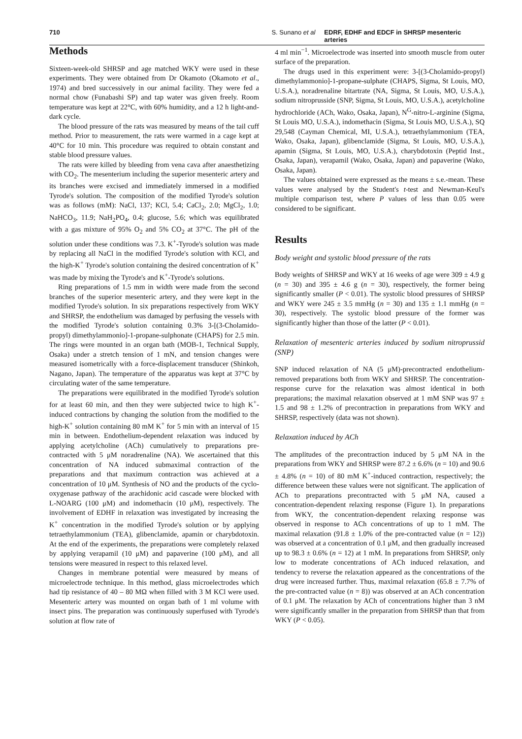710 S. Sunano et al EDRF, EDHF and EDCF in SHRSP mesenteric arteries
Methods
Sixteen-week-old SHRSP and age matched WKY were used in these experiments. They were obtained from Dr Okamoto (Okamoto et al., 1974) and bred successively in our animal facility. They were fed a normal chow (Funabashi SP) and tap water was given freely. Room temperature was kept at 22°C, with 60% humidity, and a 12 h light-and-dark cycle.
The blood pressure of the rats was measured by means of the tail cuff method. Prior to measurement, the rats were warmed in a cage kept at 40°C for 10 min. This procedure was required to obtain constant and stable blood pressure values.
The rats were killed by bleeding from vena cava after anaesthetizing with CO<sub>2</sub>. The mesenterium including the superior mesenteric artery and its branches were excised and immediately immersed in a modified Tyrode's solution. The composition of the modified Tyrode's solution was as follows (mM): NaCl, 137; KCl, 5.4; CaCl<sub>2</sub>, 2.0; MgCl<sub>2</sub>, 1.0; NaHCO<sub>3</sub>, 11.9; NaH<sub>2</sub>PO<sub>4</sub>, 0.4; glucose, 5.6; which was equilibrated with a gas mixture of 95% O<sub>2</sub> and 5% CO<sub>2</sub> at 37°C. The pH of the solution under these conditions was 7.3. K<sup>+</sup>-Tyrode's solution was made by replacing all NaCl in the modified Tyrode's solution with KCl, and the high-K<sup>+</sup> Tyrode's solution containing the desired concentration of K<sup>+</sup> was made by mixing the Tyrode's and K<sup>+</sup>-Tyrode's solutions.
Ring preparations of 1.5 mm in width were made from the second branches of the superior mesenteric artery, and they were kept in the modified Tyrode's solution. In six preparations respectively from WKY and SHRSP, the endothelium was damaged by perfusing the vessels with the modified Tyrode's solution containing 0.3% 3-[(3-Cholamido-propyl) dimethylammonio]-1-propane-sulphonate (CHAPS) for 2.5 min. The rings were mounted in an organ bath (MOB-1, Technical Supply, Osaka) under a stretch tension of 1 mN, and tension changes were measured isometrically with a force-displacement transducer (Shinkoh, Nagano, Japan). The temperature of the apparatus was kept at 37°C by circulating water of the same temperature.
The preparations were equilibrated in the modified Tyrode's solution for at least 60 min, and then they were subjected twice to high K<sup>+</sup>-induced contractions by changing the solution from the modified to the high-K<sup>+</sup> solution containing 80 mM K<sup>+</sup> for 5 min with an interval of 15 min in between. Endothelium-dependent relaxation was induced by applying acetylcholine (ACh) cumulatively to preparations pre-contracted with 5 μM noradrenaline (NA). We ascertained that this concentration of NA induced submaximal contraction of the preparations and that maximum contraction was achieved at a concentration of 10 μM. Synthesis of NO and the products of the cyclo-oxygenase pathway of the arachidonic acid cascade were blocked with L-NOARG (100 μM) and indomethacin (10 μM), respectively. The involvement of EDHF in relaxation was investigated by increasing the K<sup>+</sup> concentration in the modified Tyrode's solution or by applying tetraethylammonium (TEA), glibenclamide, apamin or charybdotoxin. At the end of the experiments, the preparations were completely relaxed by applying verapamil (10 μM) and papaverine (100 μM), and all tensions were measured in respect to this relaxed level.
Changes in membrane potential were measured by means of microelectrode technique. In this method, glass microelectrodes which had tip resistance of 40 – 80 MΩ when filled with 3 M KCl were used. Mesenteric artery was mounted on organ bath of 1 ml volume with insect pins. The preparation was continuously superfused with Tyrode's solution at flow rate of
4 ml min<sup>−1</sup>. Microelectrode was inserted into smooth muscle from outer surface of the preparation.
The drugs used in this experiment were: 3-[(3-Cholamido-propyl) dimethylammonio]-1-propane-sulphate (CHAPS, Sigma, St Louis, MO, U.S.A.), noradrenaline bitartrate (NA, Sigma, St Louis, MO, U.S.A.), sodium nitroprusside (SNP, Sigma, St Louis, MO, U.S.A.), acetylcholine hydrochloride (ACh, Wako, Osaka, Japan), N<sup>G</sup>-nitro-L-arginine (Sigma, St Louis MO, U.S.A.), indomethacin (Sigma, St Louis MO, U.S.A.), SQ 29,548 (Cayman Chemical, MI, U.S.A.), tetraethylammonium (TEA, Wako, Osaka, Japan), glibenclamide (Sigma, St Louis, MO, U.S.A.), apamin (Sigma, St Louis, MO, U.S.A.), charybdotoxin (Peptid Inst., Osaka, Japan), verapamil (Wako, Osaka, Japan) and papaverine (Wako, Osaka, Japan).
The values obtained were expressed as the means ± s.e.-mean. These values were analysed by the Student's t-test and Newman-Keul's multiple comparison test, where P values of less than 0.05 were considered to be significant.
Results
Body weight and systolic blood pressure of the rats
Body weights of SHRSP and WKY at 16 weeks of age were 309 ± 4.9 g (n = 30) and 395 ± 4.6 g (n = 30), respectively, the former being significantly smaller (P < 0.01). The systolic blood pressures of SHRSP and WKY were 245 ± 3.5 mmHg (n = 30) and 135 ± 1.1 mmHg (n = 30), respectively. The systolic blood pressure of the former was significantly higher than those of the latter (P < 0.01).
Relaxation of mesenteric arteries induced by sodium nitroprussid (SNP)
SNP induced relaxation of NA (5 μM)-precontracted endothelium-removed preparations both from WKY and SHRSP. The concentration-response curve for the relaxation was almost identical in both preparations; the maximal relaxation observed at 1 mM SNP was 97 ± 1.5 and 98 ± 1.2% of precontraction in preparations from WKY and SHRSP, respectively (data was not shown).
Relaxation induced by ACh
The amplitudes of the precontraction induced by 5 μM NA in the preparations from WKY and SHRSP were 87.2 ± 6.6% (n = 10) and 90.6 ± 4.8% (n = 10) of 80 mM K<sup>+</sup>-induced contraction, respectively; the difference between these values were not significant. The application of ACh to preparations precontracted with 5 μM NA, caused a concentration-dependent relaxing response (Figure 1). In preparations from WKY, the concentration-dependent relaxing response was observed in response to ACh concentrations of up to 1 mM. The maximal relaxation (91.8 ± 1.0% of the pre-contracted value (n = 12)) was observed at a concentration of 0.1 μM, and then gradually increased up to 98.3 ± 0.6% (n = 12) at 1 mM. In preparations from SHRSP, only low to moderate concentrations of ACh induced relaxation, and tendency to reverse the relaxation appeared as the concentrations of the drug were increased further. Thus, maximal relaxation (65.8 ± 7.7% of the pre-contracted value (n = 8)) was observed at an ACh concentration of 0.1 μM. The relaxation by ACh of concentrations higher than 3 nM were significantly smaller in the preparation from SHRSP than that from WKY (P < 0.05).